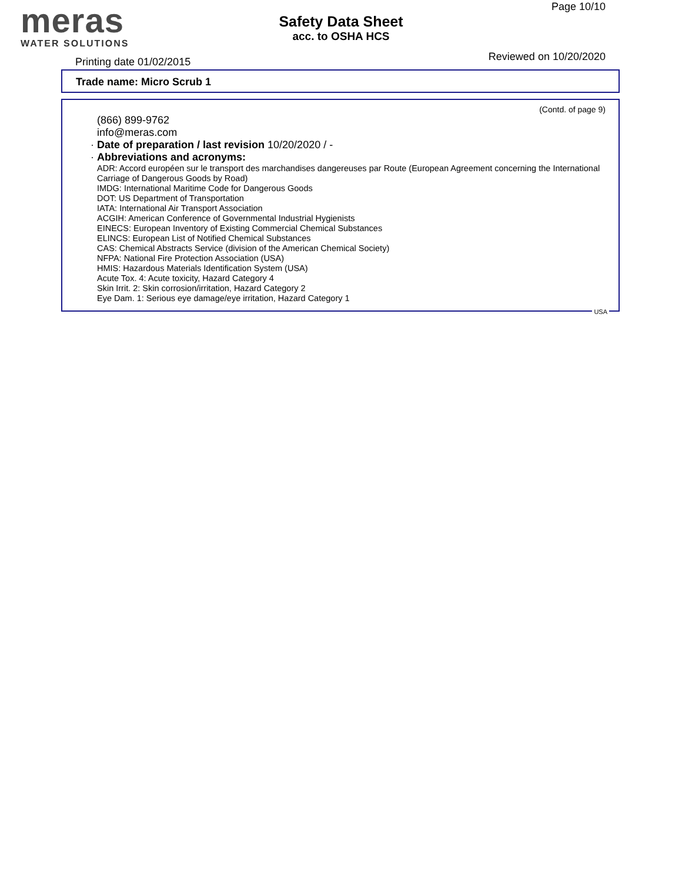meras
WATER SOLUTIONS
Safety Data Sheet
acc. to OSHA HCS
Page 10/10
Printing date 01/02/2015 Reviewed on 10/20/2020
Trade name: Micro Scrub 1
(Contd. of page 9)
(866) 899-9762
info@meras.com
· Date of preparation / last revision 10/20/2020 / -
· Abbreviations and acronyms:
ADR: Accord européen sur le transport des marchandises dangereuses par Route (European Agreement concerning the International Carriage of Dangerous Goods by Road)
IMDG: International Maritime Code for Dangerous Goods
DOT: US Department of Transportation
IATA: International Air Transport Association
ACGIH: American Conference of Governmental Industrial Hygienists
EINECS: European Inventory of Existing Commercial Chemical Substances
ELINCS: European List of Notified Chemical Substances
CAS: Chemical Abstracts Service (division of the American Chemical Society)
NFPA: National Fire Protection Association (USA)
HMIS: Hazardous Materials Identification System (USA)
Acute Tox. 4: Acute toxicity, Hazard Category 4
Skin Irrit. 2: Skin corrosion/irritation, Hazard Category 2
Eye Dam. 1: Serious eye damage/eye irritation, Hazard Category 1
USA